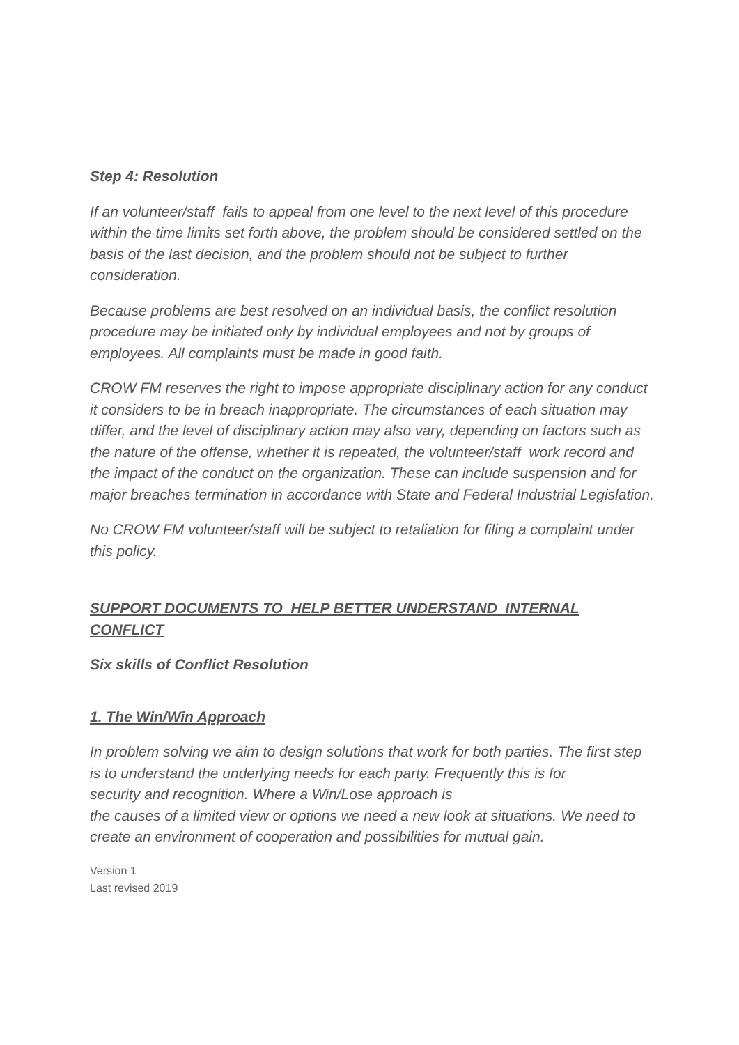Step 4: Resolution
If an volunteer/staff fails to appeal from one level to the next level of this procedure within the time limits set forth above, the problem should be considered settled on the basis of the last decision, and the problem should not be subject to further consideration.
Because problems are best resolved on an individual basis, the conflict resolution procedure may be initiated only by individual employees and not by groups of employees. All complaints must be made in good faith.
CROW FM reserves the right to impose appropriate disciplinary action for any conduct it considers to be in breach inappropriate. The circumstances of each situation may differ, and the level of disciplinary action may also vary, depending on factors such as the nature of the offense, whether it is repeated, the volunteer/staff work record and the impact of the conduct on the organization. These can include suspension and for major breaches termination in accordance with State and Federal Industrial Legislation.
No CROW FM volunteer/staff will be subject to retaliation for filing a complaint under this policy.
SUPPORT DOCUMENTS TO HELP BETTER UNDERSTAND INTERNAL CONFLICT
Six skills of Conflict Resolution
1. The Win/Win Approach
In problem solving we aim to design solutions that work for both parties. The first step is to understand the underlying needs for each party. Frequently this is for
security and recognition. Where a Win/Lose approach is
the causes of a limited view or options we need a new look at situations. We need to create an environment of cooperation and possibilities for mutual gain.
Version 1
Last revised 2019